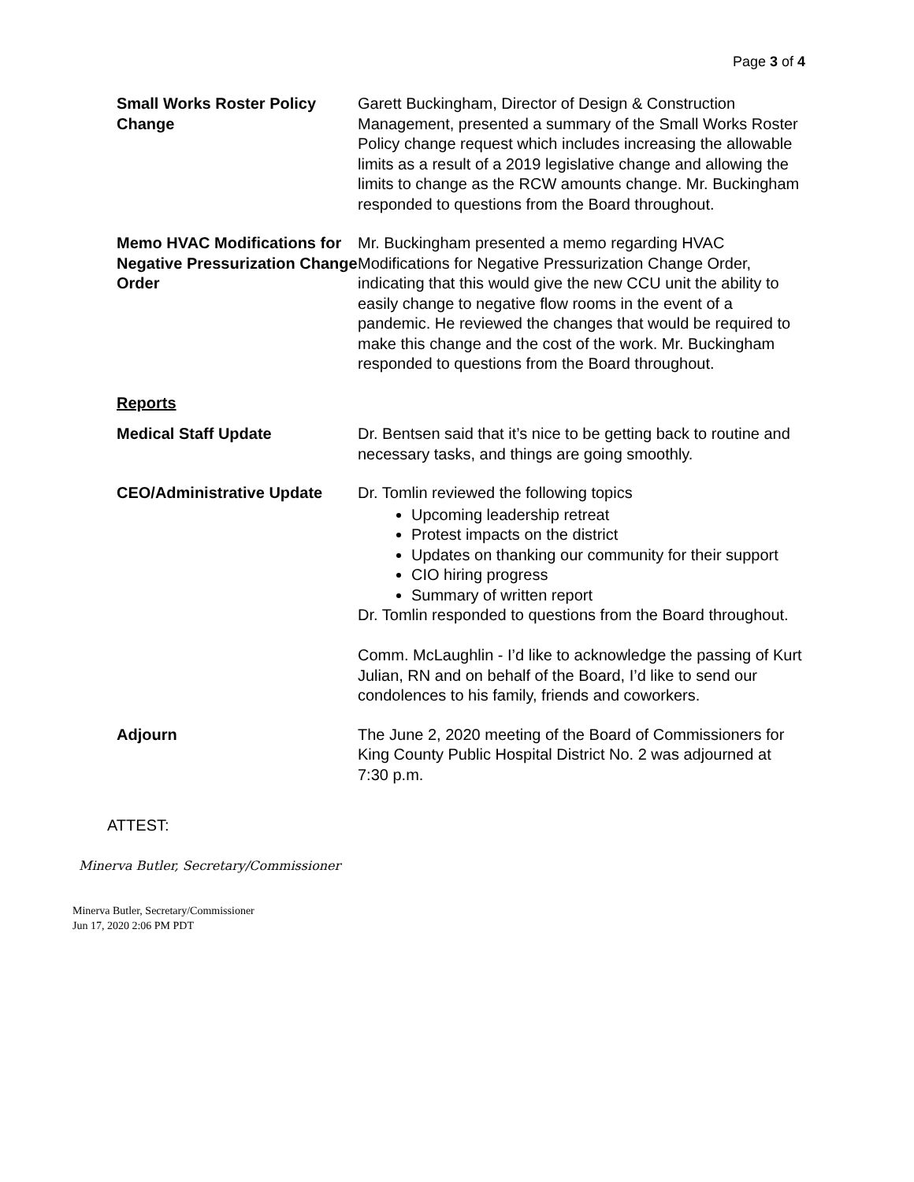Page 3 of 4
Small Works Roster Policy Change
Garett Buckingham, Director of Design & Construction Management, presented a summary of the Small Works Roster Policy change request which includes increasing the allowable limits as a result of a 2019 legislative change and allowing the limits to change as the RCW amounts change. Mr. Buckingham responded to questions from the Board throughout.
Memo HVAC Modifications for Negative Pressurization Change Order
Mr. Buckingham presented a memo regarding HVAC Modifications for Negative Pressurization Change Order, indicating that this would give the new CCU unit the ability to easily change to negative flow rooms in the event of a pandemic. He reviewed the changes that would be required to make this change and the cost of the work. Mr. Buckingham responded to questions from the Board throughout.
Reports
Medical Staff Update Dr. Bentsen said that it’s nice to be getting back to routine and necessary tasks, and things are going smoothly.
CEO/Administrative Update Dr. Tomlin reviewed the following topics
Upcoming leadership retreat
Protest impacts on the district
Updates on thanking our community for their support
CIO hiring progress
Summary of written report
Dr. Tomlin responded to questions from the Board throughout.
Comm. McLaughlin - I’d like to acknowledge the passing of Kurt Julian, RN and on behalf of the Board, I’d like to send our condolences to his family, friends and coworkers.
Adjourn The June 2, 2020 meeting of the Board of Commissioners for King County Public Hospital District No. 2 was adjourned at 7:30 p.m.
ATTEST:
Minerva Butler, Secretary/Commissioner
Minerva Butler, Secretary/Commissioner
Jun 17, 2020 2:06 PM PDT